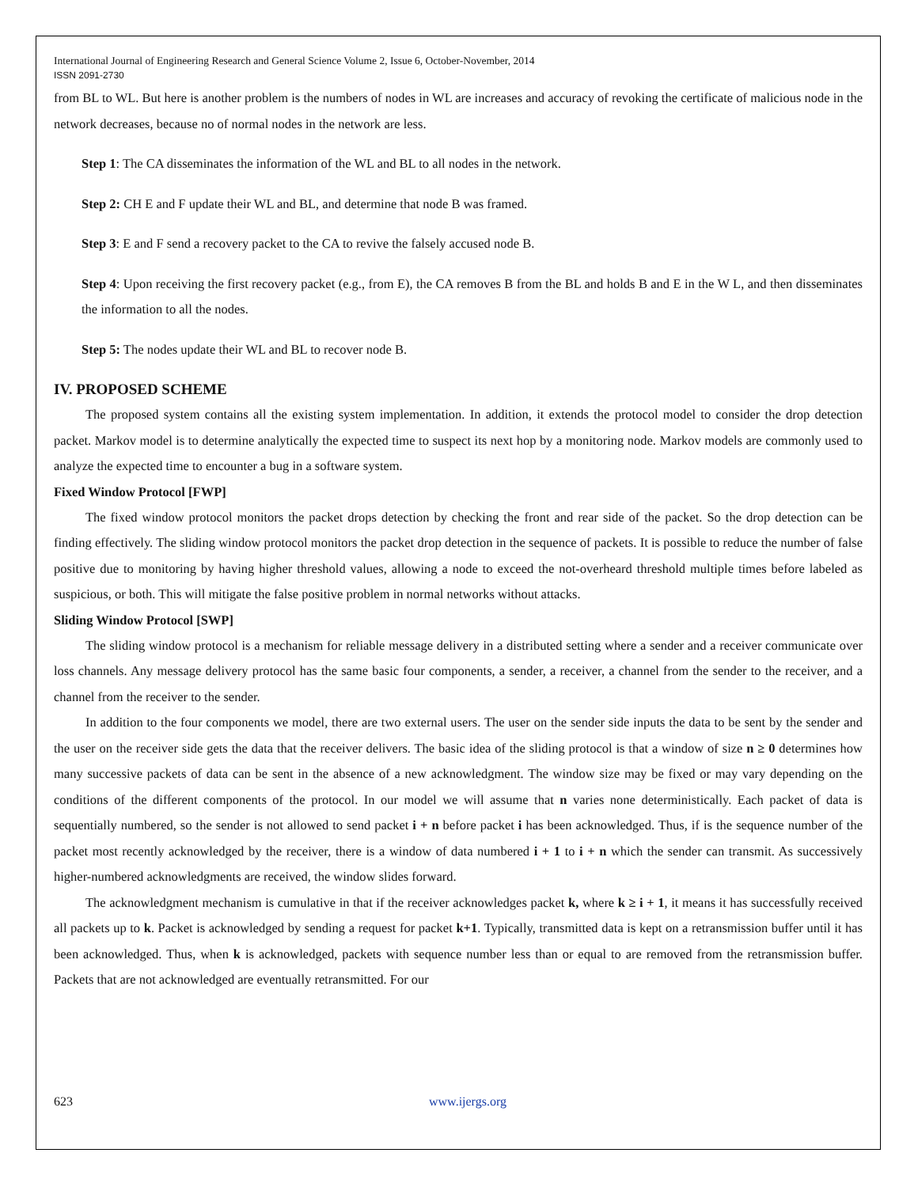International Journal of Engineering Research and General Science Volume 2, Issue 6, October-November, 2014
ISSN 2091-2730
from BL to WL. But here is another problem is the numbers of nodes in WL are increases and accuracy of revoking the certificate of malicious node in the network decreases, because no of normal nodes in the network are less.
Step 1: The CA disseminates the information of the WL and BL to all nodes in the network.
Step 2: CH E and F update their WL and BL, and determine that node B was framed.
Step 3: E and F send a recovery packet to the CA to revive the falsely accused node B.
Step 4: Upon receiving the first recovery packet (e.g., from E), the CA removes B from the BL and holds B and E in the W L, and then disseminates the information to all the nodes.
Step 5: The nodes update their WL and BL to recover node B.
IV. PROPOSED SCHEME
The proposed system contains all the existing system implementation. In addition, it extends the protocol model to consider the drop detection packet. Markov model is to determine analytically the expected time to suspect its next hop by a monitoring node. Markov models are commonly used to analyze the expected time to encounter a bug in a software system.
Fixed Window Protocol [FWP]
The fixed window protocol monitors the packet drops detection by checking the front and rear side of the packet. So the drop detection can be finding effectively. The sliding window protocol monitors the packet drop detection in the sequence of packets. It is possible to reduce the number of false positive due to monitoring by having higher threshold values, allowing a node to exceed the not-overheard threshold multiple times before labeled as suspicious, or both. This will mitigate the false positive problem in normal networks without attacks.
Sliding Window Protocol [SWP]
The sliding window protocol is a mechanism for reliable message delivery in a distributed setting where a sender and a receiver communicate over loss channels. Any message delivery protocol has the same basic four components, a sender, a receiver, a channel from the sender to the receiver, and a channel from the receiver to the sender.
In addition to the four components we model, there are two external users. The user on the sender side inputs the data to be sent by the sender and the user on the receiver side gets the data that the receiver delivers. The basic idea of the sliding protocol is that a window of size n ≥ 0 determines how many successive packets of data can be sent in the absence of a new acknowledgment. The window size may be fixed or may vary depending on the conditions of the different components of the protocol. In our model we will assume that n varies none deterministically. Each packet of data is sequentially numbered, so the sender is not allowed to send packet i + n before packet i has been acknowledged. Thus, if is the sequence number of the packet most recently acknowledged by the receiver, there is a window of data numbered i + 1 to i + n which the sender can transmit. As successively higher-numbered acknowledgments are received, the window slides forward.
The acknowledgment mechanism is cumulative in that if the receiver acknowledges packet k, where k ≥ i + 1, it means it has successfully received all packets up to k. Packet is acknowledged by sending a request for packet k+1. Typically, transmitted data is kept on a retransmission buffer until it has been acknowledged. Thus, when k is acknowledged, packets with sequence number less than or equal to are removed from the retransmission buffer. Packets that are not acknowledged are eventually retransmitted. For our
623 www.ijergs.org